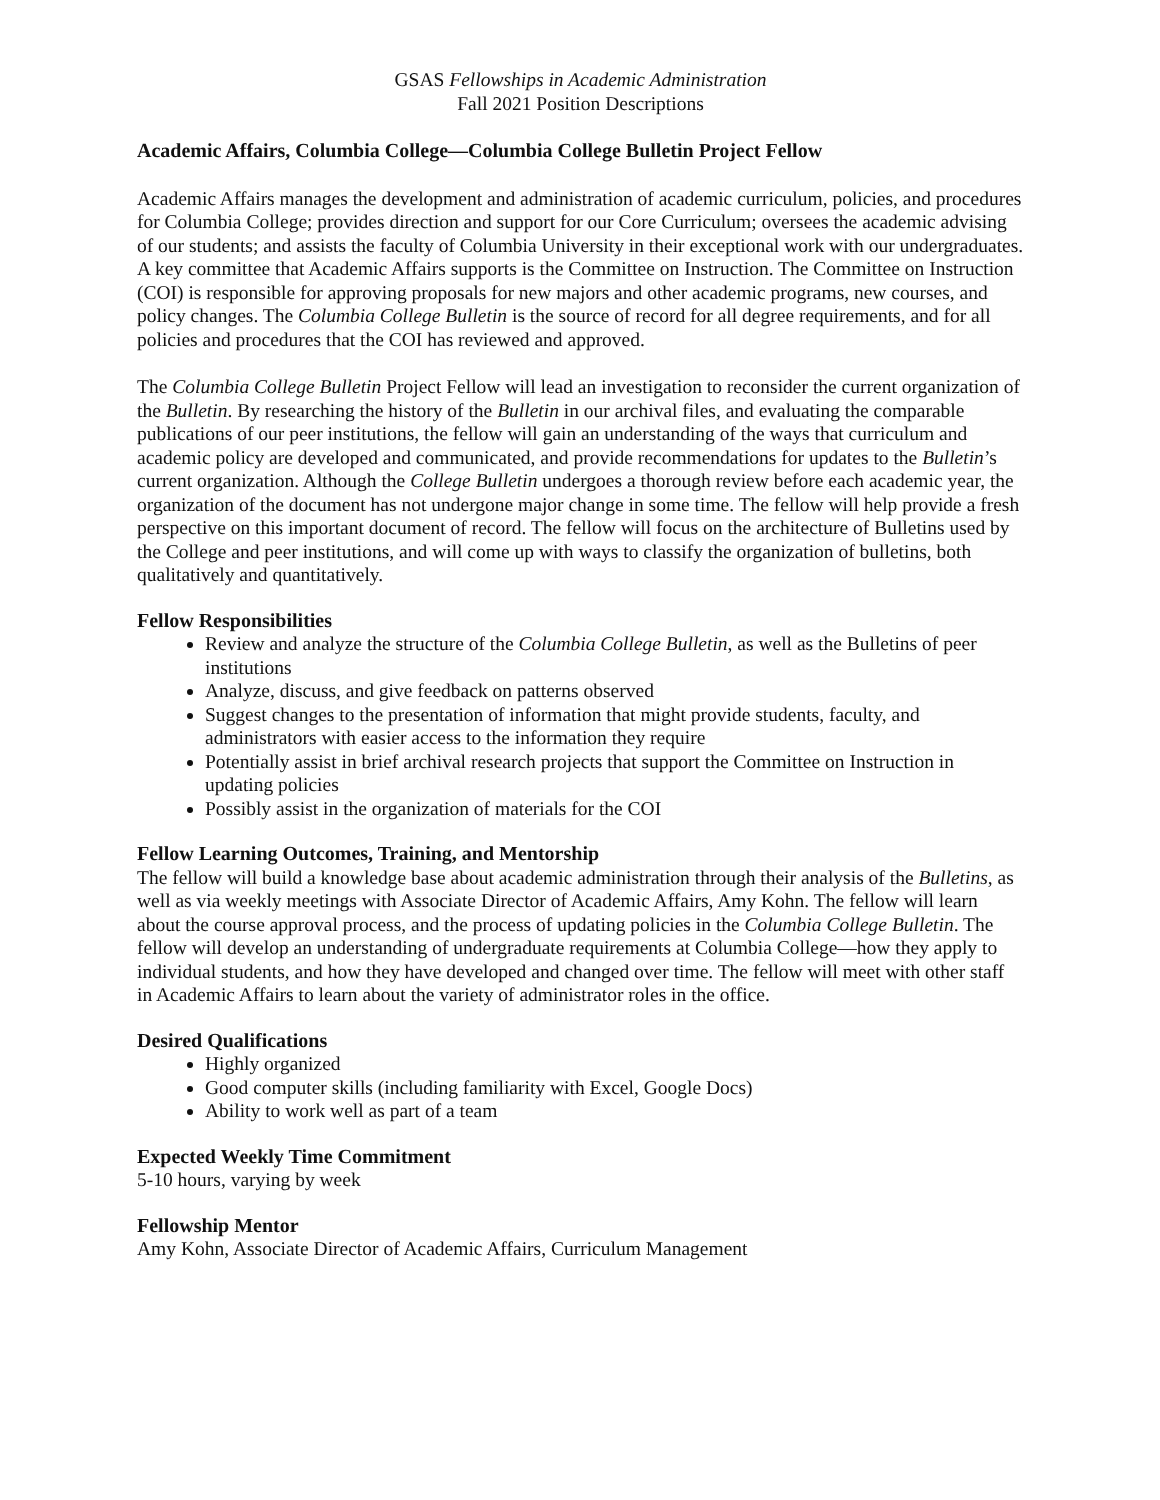GSAS Fellowships in Academic Administration
Fall 2021 Position Descriptions
Academic Affairs, Columbia College—Columbia College Bulletin Project Fellow
Academic Affairs manages the development and administration of academic curriculum, policies, and procedures for Columbia College; provides direction and support for our Core Curriculum; oversees the academic advising of our students; and assists the faculty of Columbia University in their exceptional work with our undergraduates. A key committee that Academic Affairs supports is the Committee on Instruction. The Committee on Instruction (COI) is responsible for approving proposals for new majors and other academic programs, new courses, and policy changes. The Columbia College Bulletin is the source of record for all degree requirements, and for all policies and procedures that the COI has reviewed and approved.
The Columbia College Bulletin Project Fellow will lead an investigation to reconsider the current organization of the Bulletin. By researching the history of the Bulletin in our archival files, and evaluating the comparable publications of our peer institutions, the fellow will gain an understanding of the ways that curriculum and academic policy are developed and communicated, and provide recommendations for updates to the Bulletin’s current organization. Although the College Bulletin undergoes a thorough review before each academic year, the organization of the document has not undergone major change in some time. The fellow will help provide a fresh perspective on this important document of record. The fellow will focus on the architecture of Bulletins used by the College and peer institutions, and will come up with ways to classify the organization of bulletins, both qualitatively and quantitatively.
Fellow Responsibilities
Review and analyze the structure of the Columbia College Bulletin, as well as the Bulletins of peer institutions
Analyze, discuss, and give feedback on patterns observed
Suggest changes to the presentation of information that might provide students, faculty, and administrators with easier access to the information they require
Potentially assist in brief archival research projects that support the Committee on Instruction in updating policies
Possibly assist in the organization of materials for the COI
Fellow Learning Outcomes, Training, and Mentorship
The fellow will build a knowledge base about academic administration through their analysis of the Bulletins, as well as via weekly meetings with Associate Director of Academic Affairs, Amy Kohn. The fellow will learn about the course approval process, and the process of updating policies in the Columbia College Bulletin. The fellow will develop an understanding of undergraduate requirements at Columbia College—how they apply to individual students, and how they have developed and changed over time. The fellow will meet with other staff in Academic Affairs to learn about the variety of administrator roles in the office.
Desired Qualifications
Highly organized
Good computer skills (including familiarity with Excel, Google Docs)
Ability to work well as part of a team
Expected Weekly Time Commitment
5-10 hours, varying by week
Fellowship Mentor
Amy Kohn, Associate Director of Academic Affairs, Curriculum Management